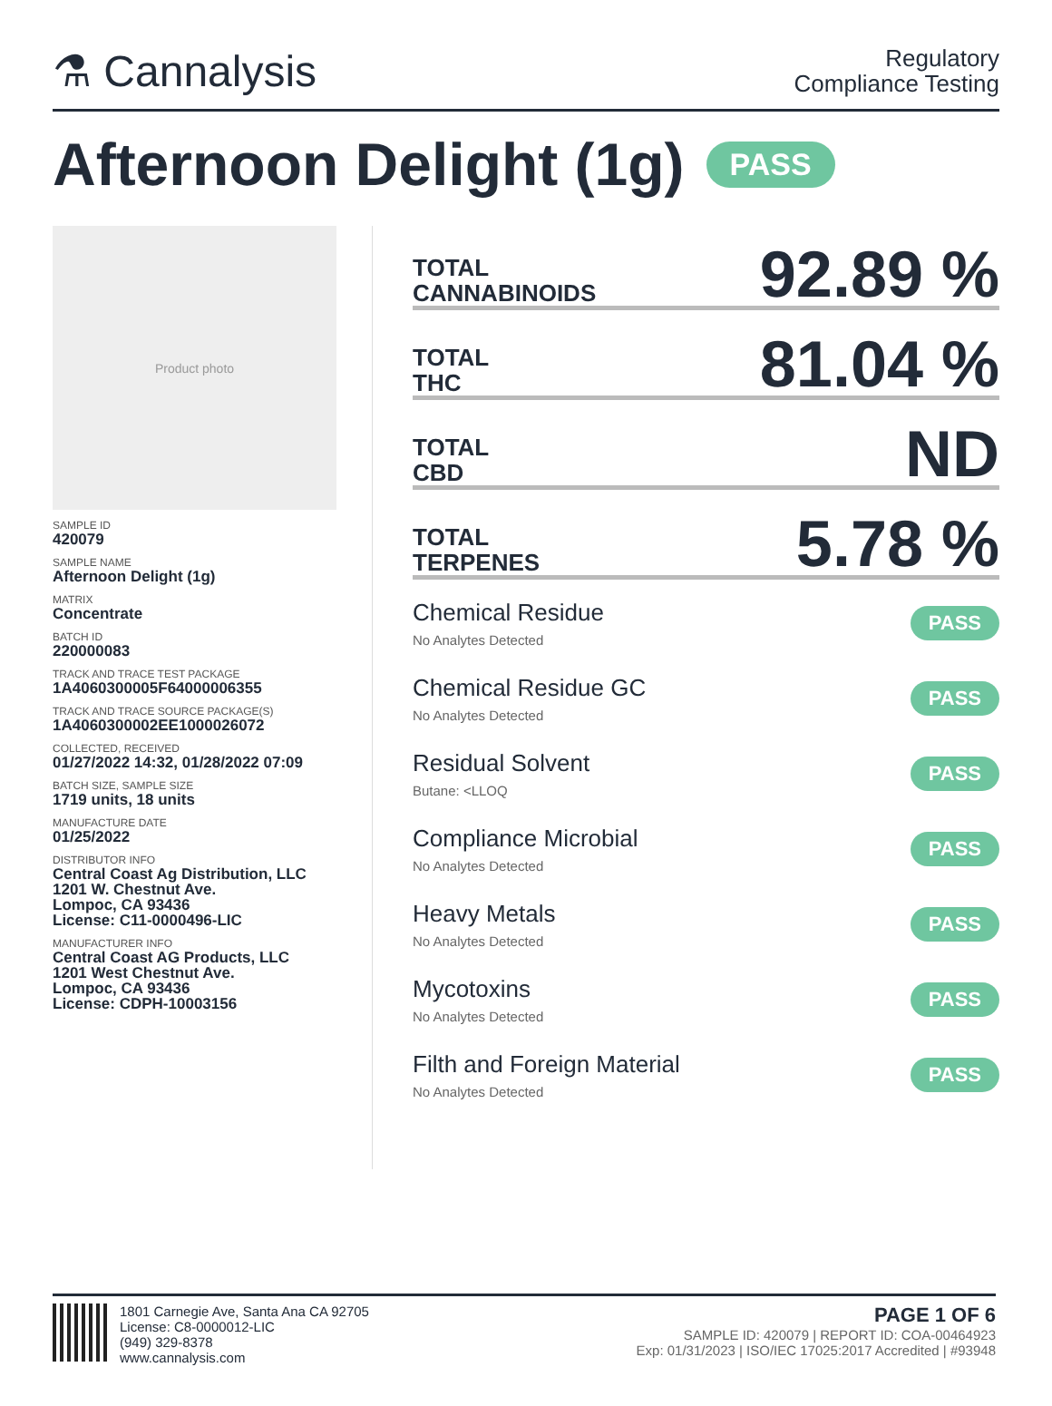⚗ Cannalysis
Regulatory
Compliance Testing
Afternoon Delight (1g) PASS
Product photo
SAMPLE ID
420079
SAMPLE NAME
Afternoon Delight (1g)
MATRIX
Concentrate
BATCH ID
220000083
TRACK AND TRACE TEST PACKAGE
1A4060300005F64000006355
TRACK AND TRACE SOURCE PACKAGE(S)
1A4060300002EE1000026072
COLLECTED, RECEIVED
01/27/2022 14:32, 01/28/2022 07:09
BATCH SIZE, SAMPLE SIZE
1719 units, 18 units
MANUFACTURE DATE
01/25/2022
DISTRIBUTOR INFO
Central Coast Ag Distribution, LLC
1201 W. Chestnut Ave.
Lompoc, CA 93436
License: C11-0000496-LIC
MANUFACTURER INFO
Central Coast AG Products, LLC
1201 West Chestnut Ave.
Lompoc, CA 93436
License: CDPH-10003156
TOTAL
CANNABINOIDS
92.89 %
TOTAL
THC
81.04 %
TOTAL
CBD
ND
TOTAL
TERPENES
5.78 %
Chemical Residue
No Analytes Detected
PASS
Chemical Residue GC
No Analytes Detected
PASS
Residual Solvent
Butane: <LLOQ
PASS
Compliance Microbial
No Analytes Detected
PASS
Heavy Metals
No Analytes Detected
PASS
Mycotoxins
No Analytes Detected
PASS
Filth and Foreign Material
No Analytes Detected
PASS
1801 Carnegie Ave, Santa Ana CA 92705
License: C8-0000012-LIC
(949) 329-8378
www.cannalysis.com
PAGE 1 OF 6
SAMPLE ID: 420079 | REPORT ID: COA-00464923
Exp: 01/31/2023 | ISO/IEC 17025:2017 Accredited | #93948